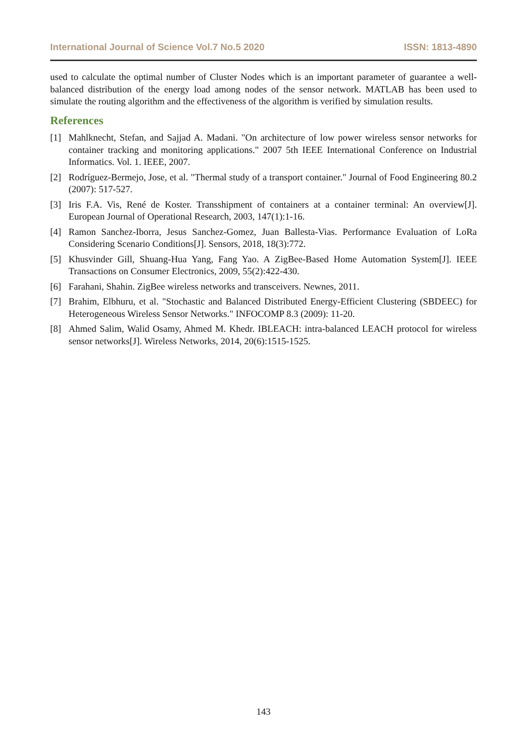International Journal of Science Vol.7 No.5 2020 ISSN: 1813-4890
used to calculate the optimal number of Cluster Nodes which is an important parameter of guarantee a well-balanced distribution of the energy load among nodes of the sensor network. MATLAB has been used to simulate the routing algorithm and the effectiveness of the algorithm is verified by simulation results.
References
[1] Mahlknecht, Stefan, and Sajjad A. Madani. "On architecture of low power wireless sensor networks for container tracking and monitoring applications." 2007 5th IEEE International Conference on Industrial Informatics. Vol. 1. IEEE, 2007.
[2] Rodríguez-Bermejo, Jose, et al. "Thermal study of a transport container." Journal of Food Engineering 80.2 (2007): 517-527.
[3] Iris F.A. Vis, René de Koster. Transshipment of containers at a container terminal: An overview[J]. European Journal of Operational Research, 2003, 147(1):1-16.
[4] Ramon Sanchez-Iborra, Jesus Sanchez-Gomez, Juan Ballesta-Vias. Performance Evaluation of LoRa Considering Scenario Conditions[J]. Sensors, 2018, 18(3):772.
[5] Khusvinder Gill, Shuang-Hua Yang, Fang Yao. A ZigBee-Based Home Automation System[J]. IEEE Transactions on Consumer Electronics, 2009, 55(2):422-430.
[6] Farahani, Shahin. ZigBee wireless networks and transceivers. Newnes, 2011.
[7] Brahim, Elbhuru, et al. "Stochastic and Balanced Distributed Energy-Efficient Clustering (SBDEEC) for Heterogeneous Wireless Sensor Networks." INFOCOMP 8.3 (2009): 11-20.
[8] Ahmed Salim, Walid Osamy, Ahmed M. Khedr. IBLEACH: intra-balanced LEACH protocol for wireless sensor networks[J]. Wireless Networks, 2014, 20(6):1515-1525.
143